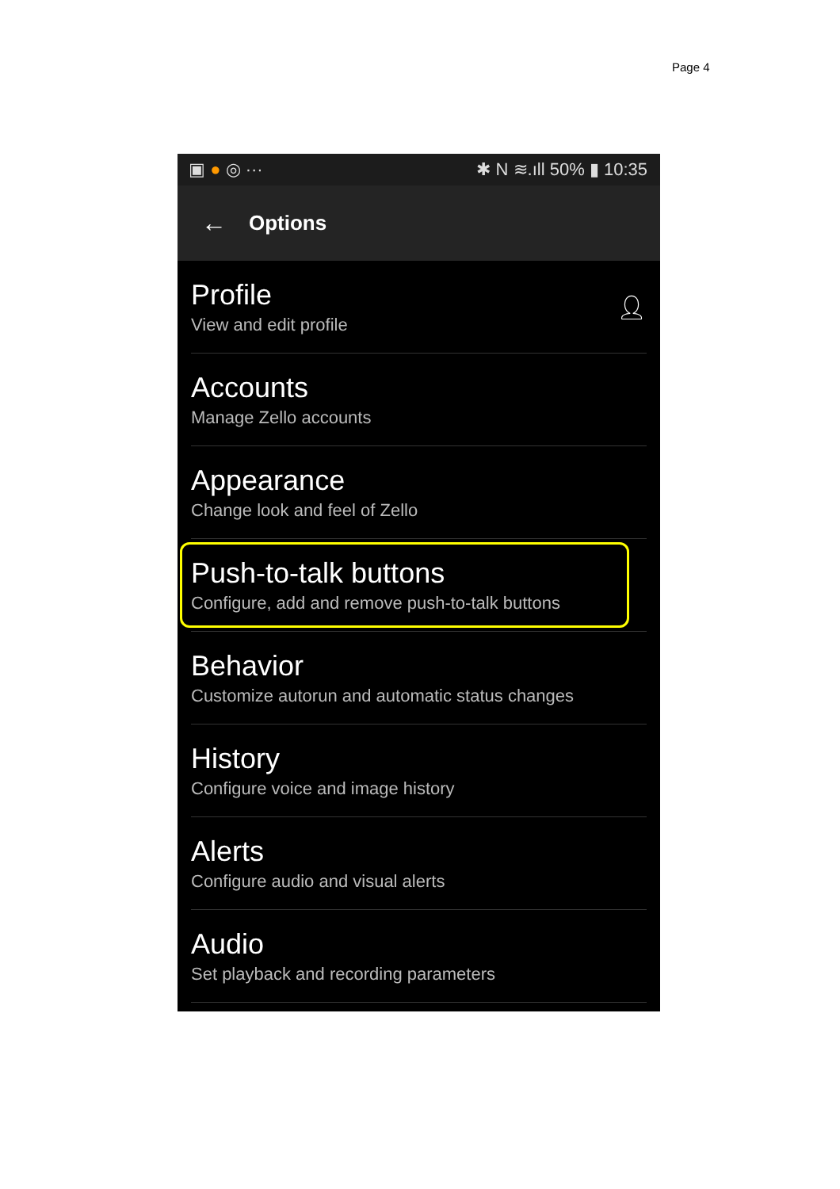Page 4
▣ ● ◎ ··· ✱ N ≋.ıll 50% ▮ 10:35
← Options
Profile
View and edit profile
👤︎
Accounts
Manage Zello accounts
Appearance
Change look and feel of Zello
Push-to-talk buttons
Configure, add and remove push-to-talk buttons
Behavior
Customize autorun and automatic status changes
History
Configure voice and image history
Alerts
Configure audio and visual alerts
Audio
Set playback and recording parameters